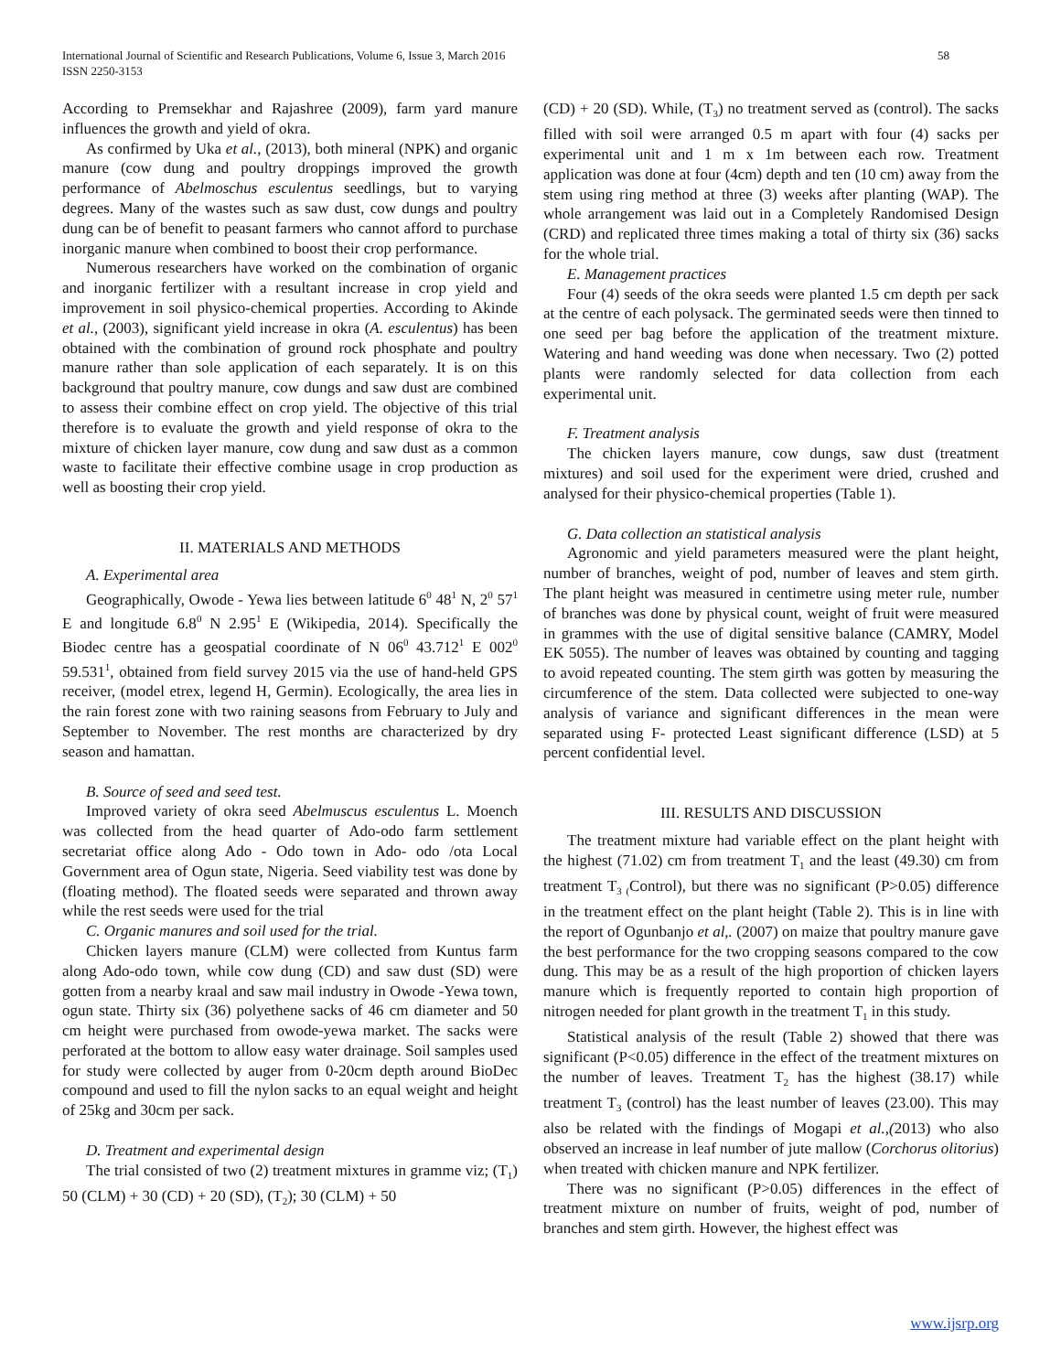58 International Journal of Scientific and Research Publications, Volume 6, Issue 3, March 2016
ISSN 2250-3153
According to Premsekhar and Rajashree (2009), farm yard manure influences the growth and yield of okra.
As confirmed by Uka et al., (2013), both mineral (NPK) and organic manure (cow dung and poultry droppings improved the growth performance of Abelmoschus esculentus seedlings, but to varying degrees. Many of the wastes such as saw dust, cow dungs and poultry dung can be of benefit to peasant farmers who cannot afford to purchase inorganic manure when combined to boost their crop performance.
Numerous researchers have worked on the combination of organic and inorganic fertilizer with a resultant increase in crop yield and improvement in soil physico-chemical properties. According to Akinde et al., (2003), significant yield increase in okra (A. esculentus) has been obtained with the combination of ground rock phosphate and poultry manure rather than sole application of each separately. It is on this background that poultry manure, cow dungs and saw dust are combined to assess their combine effect on crop yield. The objective of this trial therefore is to evaluate the growth and yield response of okra to the mixture of chicken layer manure, cow dung and saw dust as a common waste to facilitate their effective combine usage in crop production as well as boosting their crop yield.
II. MATERIALS AND METHODS
A. Experimental area
Geographically, Owode - Yewa lies between latitude 6<sup>0</sup> 48<sup>1</sup> N, 2<sup>0</sup> 57<sup>1</sup> E and longitude 6.8<sup>0</sup> N 2.95<sup>1</sup> E (Wikipedia, 2014). Specifically the Biodec centre has a geospatial coordinate of N 06<sup>0</sup> 43.712<sup>1</sup> E 002<sup>0</sup> 59.531<sup>1</sup>, obtained from field survey 2015 via the use of hand-held GPS receiver, (model etrex, legend H, Germin). Ecologically, the area lies in the rain forest zone with two raining seasons from February to July and September to November. The rest months are characterized by dry season and hamattan.
B. Source of seed and seed test.
Improved variety of okra seed Abelmuscus esculentus L. Moench was collected from the head quarter of Ado-odo farm settlement secretariat office along Ado - Odo town in Ado- odo /ota Local Government area of Ogun state, Nigeria. Seed viability test was done by (floating method). The floated seeds were separated and thrown away while the rest seeds were used for the trial
C. Organic manures and soil used for the trial.
Chicken layers manure (CLM) were collected from Kuntus farm along Ado-odo town, while cow dung (CD) and saw dust (SD) were gotten from a nearby kraal and saw mail industry in Owode -Yewa town, ogun state. Thirty six (36) polyethene sacks of 46 cm diameter and 50 cm height were purchased from owode-yewa market. The sacks were perforated at the bottom to allow easy water drainage. Soil samples used for study were collected by auger from 0-20cm depth around BioDec compound and used to fill the nylon sacks to an equal weight and height of 25kg and 30cm per sack.
D. Treatment and experimental design
The trial consisted of two (2) treatment mixtures in gramme viz; (T<sub>1</sub>) 50 (CLM) + 30 (CD) + 20 (SD), (T<sub>2</sub>); 30 (CLM) + 50
(CD) + 20 (SD). While, (T<sub>3</sub>) no treatment served as (control). The sacks filled with soil were arranged 0.5 m apart with four (4) sacks per experimental unit and 1 m x 1m between each row. Treatment application was done at four (4cm) depth and ten (10 cm) away from the stem using ring method at three (3) weeks after planting (WAP). The whole arrangement was laid out in a Completely Randomised Design (CRD) and replicated three times making a total of thirty six (36) sacks for the whole trial.
E. Management practices
Four (4) seeds of the okra seeds were planted 1.5 cm depth per sack at the centre of each polysack. The germinated seeds were then tinned to one seed per bag before the application of the treatment mixture. Watering and hand weeding was done when necessary. Two (2) potted plants were randomly selected for data collection from each experimental unit.
F. Treatment analysis
The chicken layers manure, cow dungs, saw dust (treatment mixtures) and soil used for the experiment were dried, crushed and analysed for their physico-chemical properties (Table 1).
G. Data collection an statistical analysis
Agronomic and yield parameters measured were the plant height, number of branches, weight of pod, number of leaves and stem girth. The plant height was measured in centimetre using meter rule, number of branches was done by physical count, weight of fruit were measured in grammes with the use of digital sensitive balance (CAMRY, Model EK 5055). The number of leaves was obtained by counting and tagging to avoid repeated counting. The stem girth was gotten by measuring the circumference of the stem. Data collected were subjected to one-way analysis of variance and significant differences in the mean were separated using F- protected Least significant difference (LSD) at 5 percent confidential level.
III. RESULTS AND DISCUSSION
The treatment mixture had variable effect on the plant height with the highest (71.02) cm from treatment T<sub>1</sub> and the least (49.30) cm from treatment T<sub>3 (</sub>Control), but there was no significant (P>0.05) difference in the treatment effect on the plant height (Table 2). This is in line with the report of Ogunbanjo et al,. (2007) on maize that poultry manure gave the best performance for the two cropping seasons compared to the cow dung. This may be as a result of the high proportion of chicken layers manure which is frequently reported to contain high proportion of nitrogen needed for plant growth in the treatment T<sub>1</sub> in this study.
Statistical analysis of the result (Table 2) showed that there was significant (P<0.05) difference in the effect of the treatment mixtures on the number of leaves. Treatment T<sub>2</sub> has the highest (38.17) while treatment T<sub>3</sub> (control) has the least number of leaves (23.00). This may also be related with the findings of Mogapi et al.,(2013) who also observed an increase in leaf number of jute mallow (Corchorus olitorius) when treated with chicken manure and NPK fertilizer.
There was no significant (P>0.05) differences in the effect of treatment mixture on number of fruits, weight of pod, number of branches and stem girth. However, the highest effect was
www.ijsrp.org